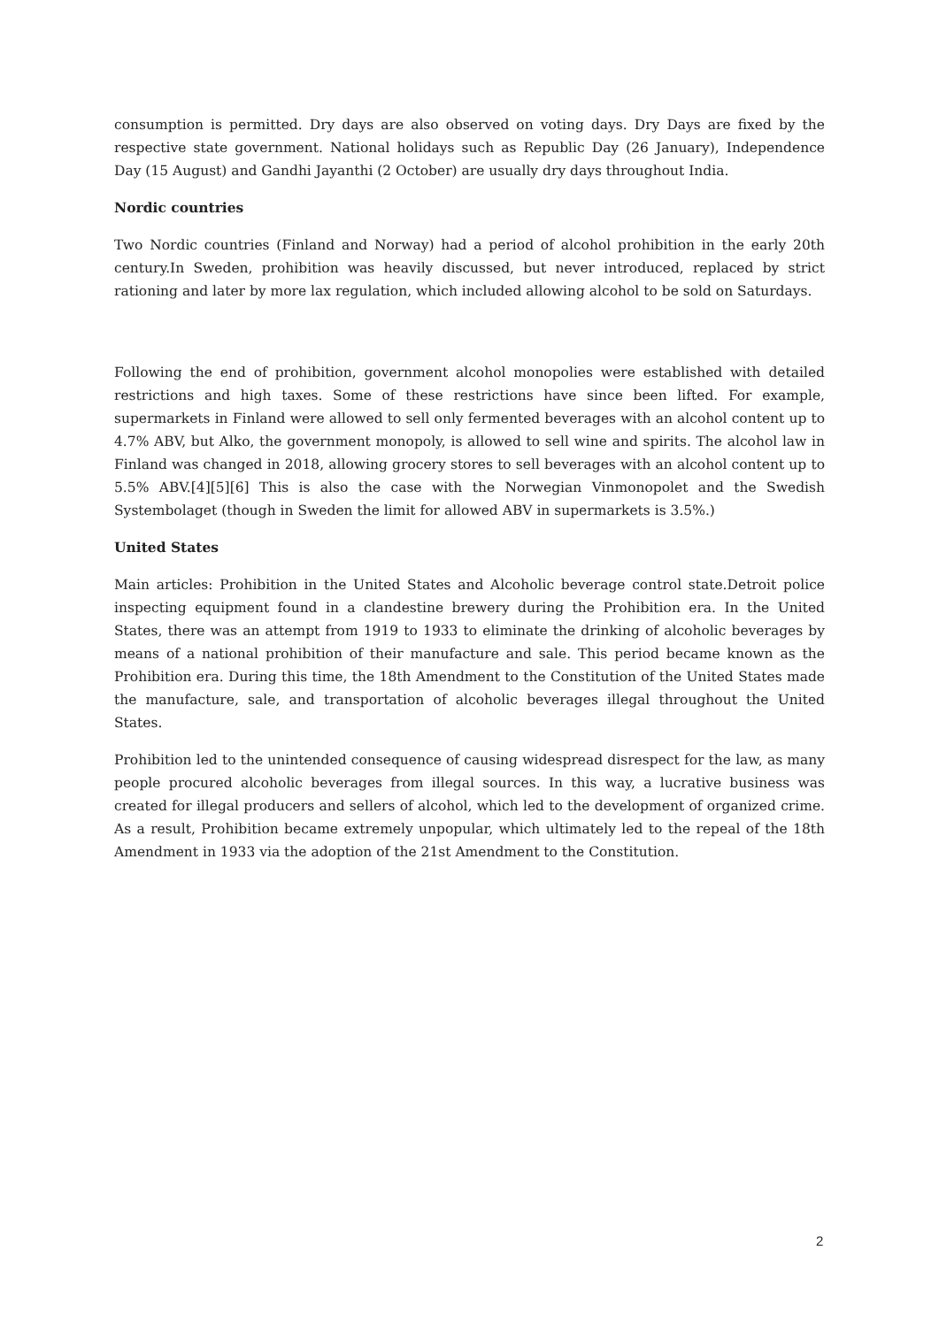consumption is permitted. Dry days are also observed on voting days. Dry Days are fixed by the respective state government. National holidays such as Republic Day (26 January), Independence Day (15 August) and Gandhi Jayanthi (2 October) are usually dry days throughout India.
Nordic countries
Two Nordic countries (Finland and Norway) had a period of alcohol prohibition in the early 20th century.In Sweden, prohibition was heavily discussed, but never introduced, replaced by strict rationing and later by more lax regulation, which included allowing alcohol to be sold on Saturdays.
Following the end of prohibition, government alcohol monopolies were established with detailed restrictions and high taxes. Some of these restrictions have since been lifted. For example, supermarkets in Finland were allowed to sell only fermented beverages with an alcohol content up to 4.7% ABV, but Alko, the government monopoly, is allowed to sell wine and spirits. The alcohol law in Finland was changed in 2018, allowing grocery stores to sell beverages with an alcohol content up to 5.5% ABV.[4][5][6] This is also the case with the Norwegian Vinmonopolet and the Swedish Systembolaget (though in Sweden the limit for allowed ABV in supermarkets is 3.5%.)
United States
Main articles: Prohibition in the United States and Alcoholic beverage control state.Detroit police inspecting equipment found in a clandestine brewery during the Prohibition era. In the United States, there was an attempt from 1919 to 1933 to eliminate the drinking of alcoholic beverages by means of a national prohibition of their manufacture and sale. This period became known as the Prohibition era. During this time, the 18th Amendment to the Constitution of the United States made the manufacture, sale, and transportation of alcoholic beverages illegal throughout the United States.
Prohibition led to the unintended consequence of causing widespread disrespect for the law, as many people procured alcoholic beverages from illegal sources. In this way, a lucrative business was created for illegal producers and sellers of alcohol, which led to the development of organized crime. As a result, Prohibition became extremely unpopular, which ultimately led to the repeal of the 18th Amendment in 1933 via the adoption of the 21st Amendment to the Constitution.
2